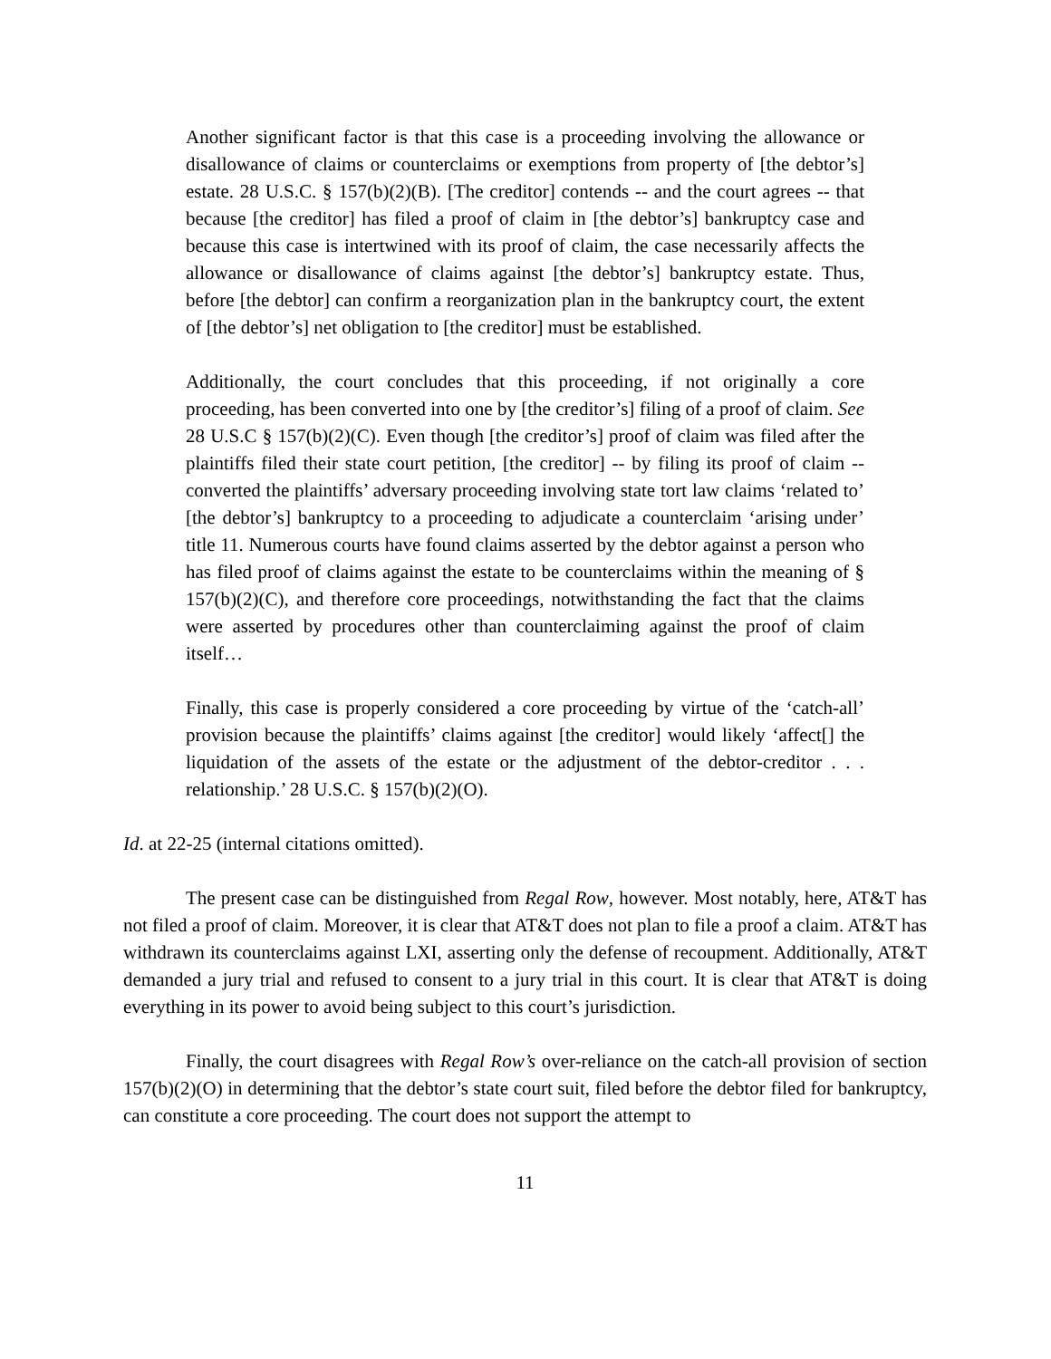Another significant factor is that this case is a proceeding involving the allowance or disallowance of claims or counterclaims or exemptions from property of [the debtor’s] estate. 28 U.S.C. § 157(b)(2)(B). [The creditor] contends -- and the court agrees -- that because [the creditor] has filed a proof of claim in [the debtor’s] bankruptcy case and because this case is intertwined with its proof of claim, the case necessarily affects the allowance or disallowance of claims against [the debtor’s] bankruptcy estate. Thus, before [the debtor] can confirm a reorganization plan in the bankruptcy court, the extent of [the debtor’s] net obligation to [the creditor] must be established.
Additionally, the court concludes that this proceeding, if not originally a core proceeding, has been converted into one by [the creditor’s] filing of a proof of claim. See 28 U.S.C § 157(b)(2)(C). Even though [the creditor’s] proof of claim was filed after the plaintiffs filed their state court petition, [the creditor] -- by filing its proof of claim -- converted the plaintiffs’ adversary proceeding involving state tort law claims ‘related to’ [the debtor’s] bankruptcy to a proceeding to adjudicate a counterclaim ‘arising under’ title 11. Numerous courts have found claims asserted by the debtor against a person who has filed proof of claims against the estate to be counterclaims within the meaning of § 157(b)(2)(C), and therefore core proceedings, notwithstanding the fact that the claims were asserted by procedures other than counterclaiming against the proof of claim itself…
Finally, this case is properly considered a core proceeding by virtue of the ‘catch-all’ provision because the plaintiffs’ claims against [the creditor] would likely ‘affect[] the liquidation of the assets of the estate or the adjustment of the debtor-creditor . . . relationship.’ 28 U.S.C. § 157(b)(2)(O).
Id. at 22-25 (internal citations omitted).
The present case can be distinguished from Regal Row, however. Most notably, here, AT&T has not filed a proof of claim. Moreover, it is clear that AT&T does not plan to file a proof a claim. AT&T has withdrawn its counterclaims against LXI, asserting only the defense of recoupment. Additionally, AT&T demanded a jury trial and refused to consent to a jury trial in this court. It is clear that AT&T is doing everything in its power to avoid being subject to this court’s jurisdiction.
Finally, the court disagrees with Regal Row’s over-reliance on the catch-all provision of section 157(b)(2)(O) in determining that the debtor’s state court suit, filed before the debtor filed for bankruptcy, can constitute a core proceeding. The court does not support the attempt to
11